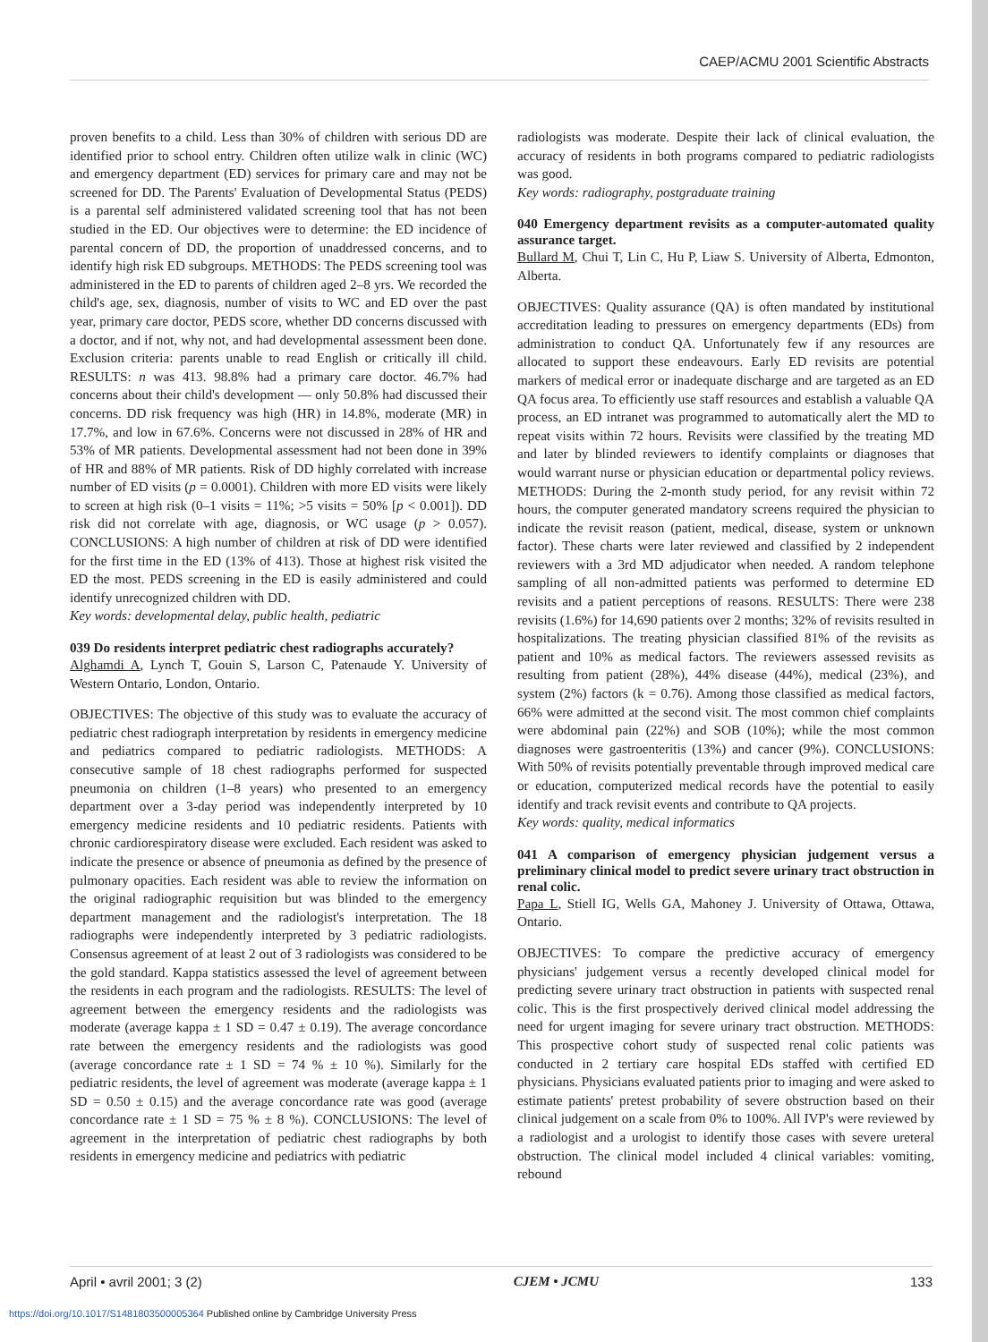CAEP/ACMU 2001 Scientific Abstracts
proven benefits to a child. Less than 30% of children with serious DD are identified prior to school entry. Children often utilize walk in clinic (WC) and emergency department (ED) services for primary care and may not be screened for DD. The Parents' Evaluation of Developmental Status (PEDS) is a parental self administered validated screening tool that has not been studied in the ED. Our objectives were to determine: the ED incidence of parental concern of DD, the proportion of unaddressed concerns, and to identify high risk ED subgroups. METHODS: The PEDS screening tool was administered in the ED to parents of children aged 2–8 yrs. We recorded the child's age, sex, diagnosis, number of visits to WC and ED over the past year, primary care doctor, PEDS score, whether DD concerns discussed with a doctor, and if not, why not, and had developmental assessment been done. Exclusion criteria: parents unable to read English or critically ill child. RESULTS: n was 413. 98.8% had a primary care doctor. 46.7% had concerns about their child's development — only 50.8% had discussed their concerns. DD risk frequency was high (HR) in 14.8%, moderate (MR) in 17.7%, and low in 67.6%. Concerns were not discussed in 28% of HR and 53% of MR patients. Developmental assessment had not been done in 39% of HR and 88% of MR patients. Risk of DD highly correlated with increase number of ED visits (p = 0.0001). Children with more ED visits were likely to screen at high risk (0–1 visits = 11%; >5 visits = 50% [p < 0.001]). DD risk did not correlate with age, diagnosis, or WC usage (p > 0.057). CONCLUSIONS: A high number of children at risk of DD were identified for the first time in the ED (13% of 413). Those at highest risk visited the ED the most. PEDS screening in the ED is easily administered and could identify unrecognized children with DD.
Key words: developmental delay, public health, pediatric
039 Do residents interpret pediatric chest radiographs accurately?
Alghamdi A, Lynch T, Gouin S, Larson C, Patenaude Y. University of Western Ontario, London, Ontario.
OBJECTIVES: The objective of this study was to evaluate the accuracy of pediatric chest radiograph interpretation by residents in emergency medicine and pediatrics compared to pediatric radiologists. METHODS: A consecutive sample of 18 chest radiographs performed for suspected pneumonia on children (1–8 years) who presented to an emergency department over a 3-day period was independently interpreted by 10 emergency medicine residents and 10 pediatric residents. Patients with chronic cardiorespiratory disease were excluded. Each resident was asked to indicate the presence or absence of pneumonia as defined by the presence of pulmonary opacities. Each resident was able to review the information on the original radiographic requisition but was blinded to the emergency department management and the radiologist's interpretation. The 18 radiographs were independently interpreted by 3 pediatric radiologists. Consensus agreement of at least 2 out of 3 radiologists was considered to be the gold standard. Kappa statistics assessed the level of agreement between the residents in each program and the radiologists. RESULTS: The level of agreement between the emergency residents and the radiologists was moderate (average kappa ± 1 SD = 0.47 ± 0.19). The average concordance rate between the emergency residents and the radiologists was good (average concordance rate ± 1 SD = 74 % ± 10 %). Similarly for the pediatric residents, the level of agreement was moderate (average kappa ± 1 SD = 0.50 ± 0.15) and the average concordance rate was good (average concordance rate ± 1 SD = 75 % ± 8 %). CONCLUSIONS: The level of agreement in the interpretation of pediatric chest radiographs by both residents in emergency medicine and pediatrics with pediatric
radiologists was moderate. Despite their lack of clinical evaluation, the accuracy of residents in both programs compared to pediatric radiologists was good.
Key words: radiography, postgraduate training
040 Emergency department revisits as a computer-automated quality assurance target.
Bullard M, Chui T, Lin C, Hu P, Liaw S. University of Alberta, Edmonton, Alberta.
OBJECTIVES: Quality assurance (QA) is often mandated by institutional accreditation leading to pressures on emergency departments (EDs) from administration to conduct QA. Unfortunately few if any resources are allocated to support these endeavours. Early ED revisits are potential markers of medical error or inadequate discharge and are targeted as an ED QA focus area. To efficiently use staff resources and establish a valuable QA process, an ED intranet was programmed to automatically alert the MD to repeat visits within 72 hours. Revisits were classified by the treating MD and later by blinded reviewers to identify complaints or diagnoses that would warrant nurse or physician education or departmental policy reviews. METHODS: During the 2-month study period, for any revisit within 72 hours, the computer generated mandatory screens required the physician to indicate the revisit reason (patient, medical, disease, system or unknown factor). These charts were later reviewed and classified by 2 independent reviewers with a 3rd MD adjudicator when needed. A random telephone sampling of all non-admitted patients was performed to determine ED revisits and a patient perceptions of reasons. RESULTS: There were 238 revisits (1.6%) for 14,690 patients over 2 months; 32% of revisits resulted in hospitalizations. The treating physician classified 81% of the revisits as patient and 10% as medical factors. The reviewers assessed revisits as resulting from patient (28%), 44% disease (44%), medical (23%), and system (2%) factors (k = 0.76). Among those classified as medical factors, 66% were admitted at the second visit. The most common chief complaints were abdominal pain (22%) and SOB (10%); while the most common diagnoses were gastroenteritis (13%) and cancer (9%). CONCLUSIONS: With 50% of revisits potentially preventable through improved medical care or education, computerized medical records have the potential to easily identify and track revisit events and contribute to QA projects.
Key words: quality, medical informatics
041 A comparison of emergency physician judgement versus a preliminary clinical model to predict severe urinary tract obstruction in renal colic.
Papa L, Stiell IG, Wells GA, Mahoney J. University of Ottawa, Ottawa, Ontario.
OBJECTIVES: To compare the predictive accuracy of emergency physicians' judgement versus a recently developed clinical model for predicting severe urinary tract obstruction in patients with suspected renal colic. This is the first prospectively derived clinical model addressing the need for urgent imaging for severe urinary tract obstruction. METHODS: This prospective cohort study of suspected renal colic patients was conducted in 2 tertiary care hospital EDs staffed with certified ED physicians. Physicians evaluated patients prior to imaging and were asked to estimate patients' pretest probability of severe obstruction based on their clinical judgement on a scale from 0% to 100%. All IVP's were reviewed by a radiologist and a urologist to identify those cases with severe ureteral obstruction. The clinical model included 4 clinical variables: vomiting, rebound
April • avril 2001; 3 (2) CJEM • JCMU 133
https://doi.org/10.1017/S1481803500005364 Published online by Cambridge University Press